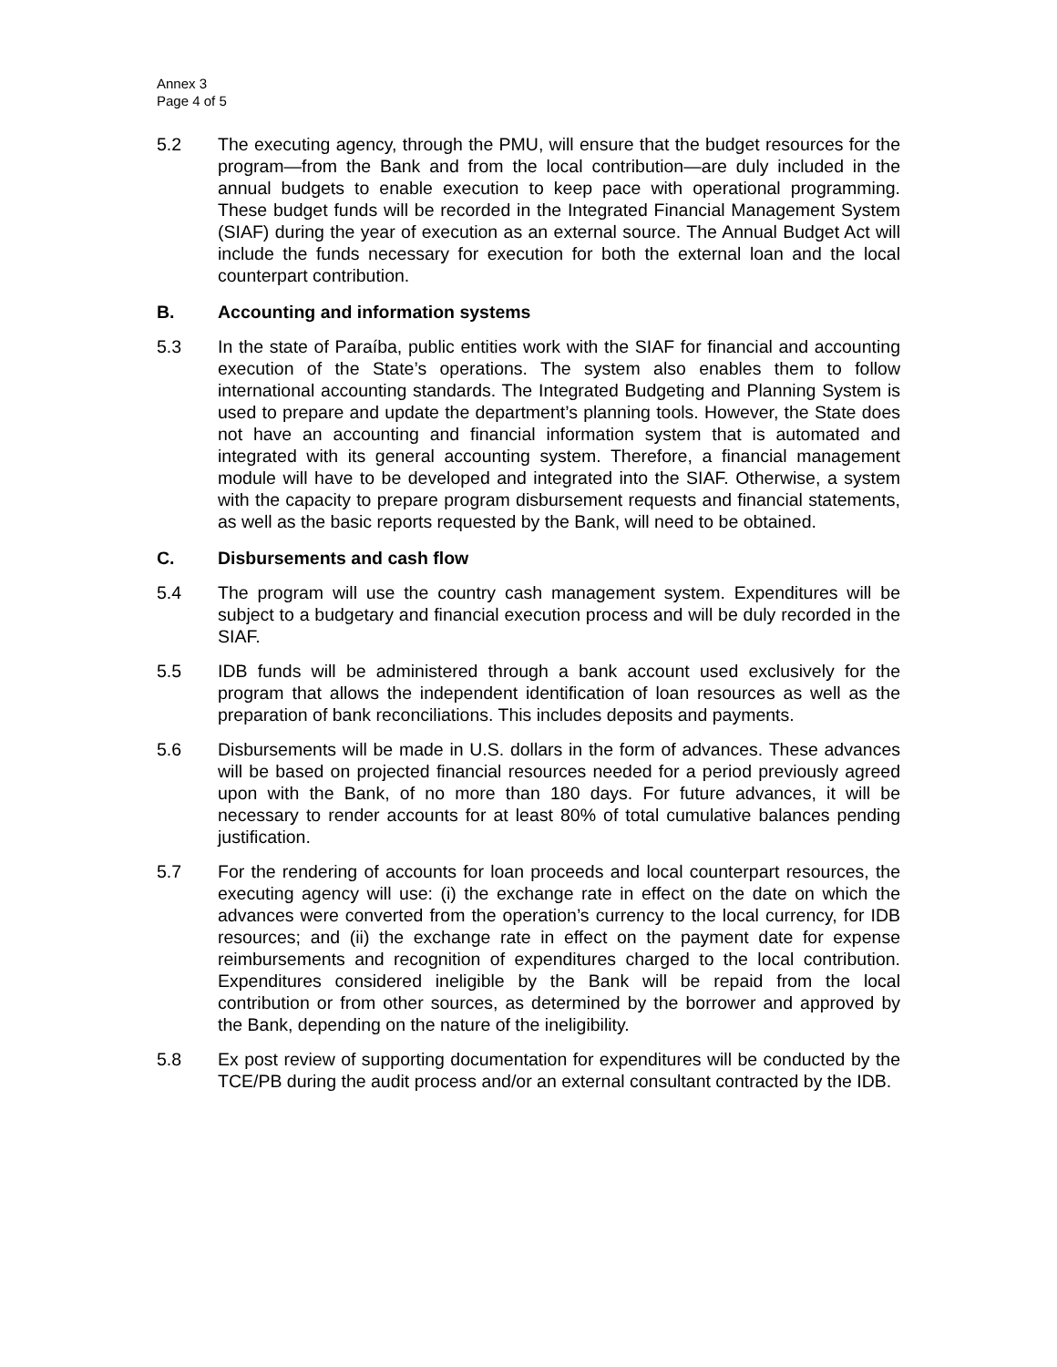Annex 3
Page 4 of 5
5.2 The executing agency, through the PMU, will ensure that the budget resources for the program—from the Bank and from the local contribution—are duly included in the annual budgets to enable execution to keep pace with operational programming. These budget funds will be recorded in the Integrated Financial Management System (SIAF) during the year of execution as an external source. The Annual Budget Act will include the funds necessary for execution for both the external loan and the local counterpart contribution.
B. Accounting and information systems
5.3 In the state of Paraíba, public entities work with the SIAF for financial and accounting execution of the State’s operations. The system also enables them to follow international accounting standards. The Integrated Budgeting and Planning System is used to prepare and update the department’s planning tools. However, the State does not have an accounting and financial information system that is automated and integrated with its general accounting system. Therefore, a financial management module will have to be developed and integrated into the SIAF. Otherwise, a system with the capacity to prepare program disbursement requests and financial statements, as well as the basic reports requested by the Bank, will need to be obtained.
C. Disbursements and cash flow
5.4 The program will use the country cash management system. Expenditures will be subject to a budgetary and financial execution process and will be duly recorded in the SIAF.
5.5 IDB funds will be administered through a bank account used exclusively for the program that allows the independent identification of loan resources as well as the preparation of bank reconciliations. This includes deposits and payments.
5.6 Disbursements will be made in U.S. dollars in the form of advances. These advances will be based on projected financial resources needed for a period previously agreed upon with the Bank, of no more than 180 days. For future advances, it will be necessary to render accounts for at least 80% of total cumulative balances pending justification.
5.7 For the rendering of accounts for loan proceeds and local counterpart resources, the executing agency will use: (i) the exchange rate in effect on the date on which the advances were converted from the operation’s currency to the local currency, for IDB resources; and (ii) the exchange rate in effect on the payment date for expense reimbursements and recognition of expenditures charged to the local contribution. Expenditures considered ineligible by the Bank will be repaid from the local contribution or from other sources, as determined by the borrower and approved by the Bank, depending on the nature of the ineligibility.
5.8 Ex post review of supporting documentation for expenditures will be conducted by the TCE/PB during the audit process and/or an external consultant contracted by the IDB.